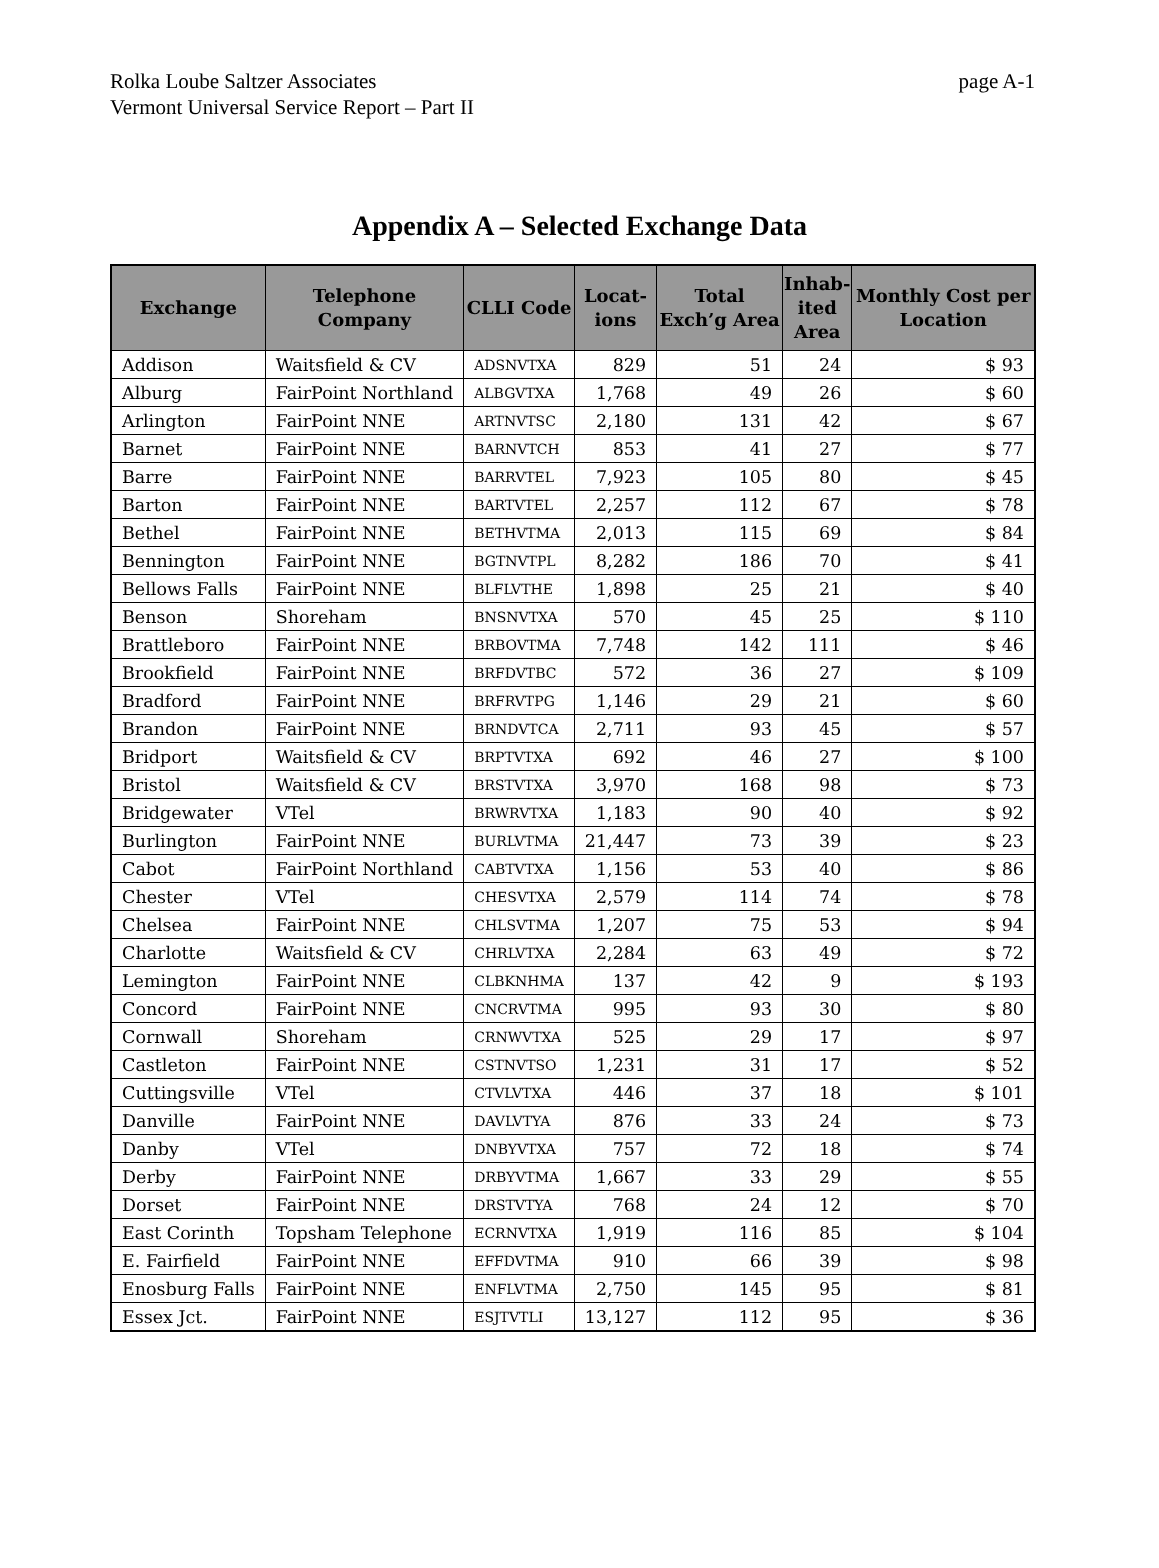Rolka Loube Saltzer Associates
Vermont Universal Service Report – Part II
page A-1
Appendix A – Selected Exchange Data
| Exchange | Telephone Company | CLLI Code | Locat- ions | Total Exch’g Area | Inhab- ited Area | Monthly Cost per Location |
| --- | --- | --- | --- | --- | --- | --- |
| Addison | Waitsfield & CV | ADSNVTXA | 829 | 51 | 24 | $ 93 |
| Alburg | FairPoint Northland | ALBGVTXA | 1,768 | 49 | 26 | $ 60 |
| Arlington | FairPoint NNE | ARTNVTSC | 2,180 | 131 | 42 | $ 67 |
| Barnet | FairPoint NNE | BARNVTCH | 853 | 41 | 27 | $ 77 |
| Barre | FairPoint NNE | BARRVTEL | 7,923 | 105 | 80 | $ 45 |
| Barton | FairPoint NNE | BARTVTEL | 2,257 | 112 | 67 | $ 78 |
| Bethel | FairPoint NNE | BETHVTMA | 2,013 | 115 | 69 | $ 84 |
| Bennington | FairPoint NNE | BGTNVTPL | 8,282 | 186 | 70 | $ 41 |
| Bellows Falls | FairPoint NNE | BLFLVTHE | 1,898 | 25 | 21 | $ 40 |
| Benson | Shoreham | BNSNVTXA | 570 | 45 | 25 | $ 110 |
| Brattleboro | FairPoint NNE | BRBOVTMA | 7,748 | 142 | 111 | $ 46 |
| Brookfield | FairPoint NNE | BRFDVTBC | 572 | 36 | 27 | $ 109 |
| Bradford | FairPoint NNE | BRFRVTPG | 1,146 | 29 | 21 | $ 60 |
| Brandon | FairPoint NNE | BRNDVTCA | 2,711 | 93 | 45 | $ 57 |
| Bridport | Waitsfield & CV | BRPTVTXA | 692 | 46 | 27 | $ 100 |
| Bristol | Waitsfield & CV | BRSTVTXA | 3,970 | 168 | 98 | $ 73 |
| Bridgewater | VTel | BRWRVTXA | 1,183 | 90 | 40 | $ 92 |
| Burlington | FairPoint NNE | BURLVTMA | 21,447 | 73 | 39 | $ 23 |
| Cabot | FairPoint Northland | CABTVTXA | 1,156 | 53 | 40 | $ 86 |
| Chester | VTel | CHESVTXA | 2,579 | 114 | 74 | $ 78 |
| Chelsea | FairPoint NNE | CHLSVTMA | 1,207 | 75 | 53 | $ 94 |
| Charlotte | Waitsfield & CV | CHRLVTXA | 2,284 | 63 | 49 | $ 72 |
| Lemington | FairPoint NNE | CLBKNHMA | 137 | 42 | 9 | $ 193 |
| Concord | FairPoint NNE | CNCRVTMA | 995 | 93 | 30 | $ 80 |
| Cornwall | Shoreham | CRNWVTXA | 525 | 29 | 17 | $ 97 |
| Castleton | FairPoint NNE | CSTNVTSO | 1,231 | 31 | 17 | $ 52 |
| Cuttingsville | VTel | CTVLVTXA | 446 | 37 | 18 | $ 101 |
| Danville | FairPoint NNE | DAVLVTYA | 876 | 33 | 24 | $ 73 |
| Danby | VTel | DNBYVTXA | 757 | 72 | 18 | $ 74 |
| Derby | FairPoint NNE | DRBYVTMA | 1,667 | 33 | 29 | $ 55 |
| Dorset | FairPoint NNE | DRSTVTYA | 768 | 24 | 12 | $ 70 |
| East Corinth | Topsham Telephone | ECRNVTXA | 1,919 | 116 | 85 | $ 104 |
| E. Fairfield | FairPoint NNE | EFFDVTMA | 910 | 66 | 39 | $ 98 |
| Enosburg Falls | FairPoint NNE | ENFLVTMA | 2,750 | 145 | 95 | $ 81 |
| Essex Jct. | FairPoint NNE | ESJTVTLI | 13,127 | 112 | 95 | $ 36 |